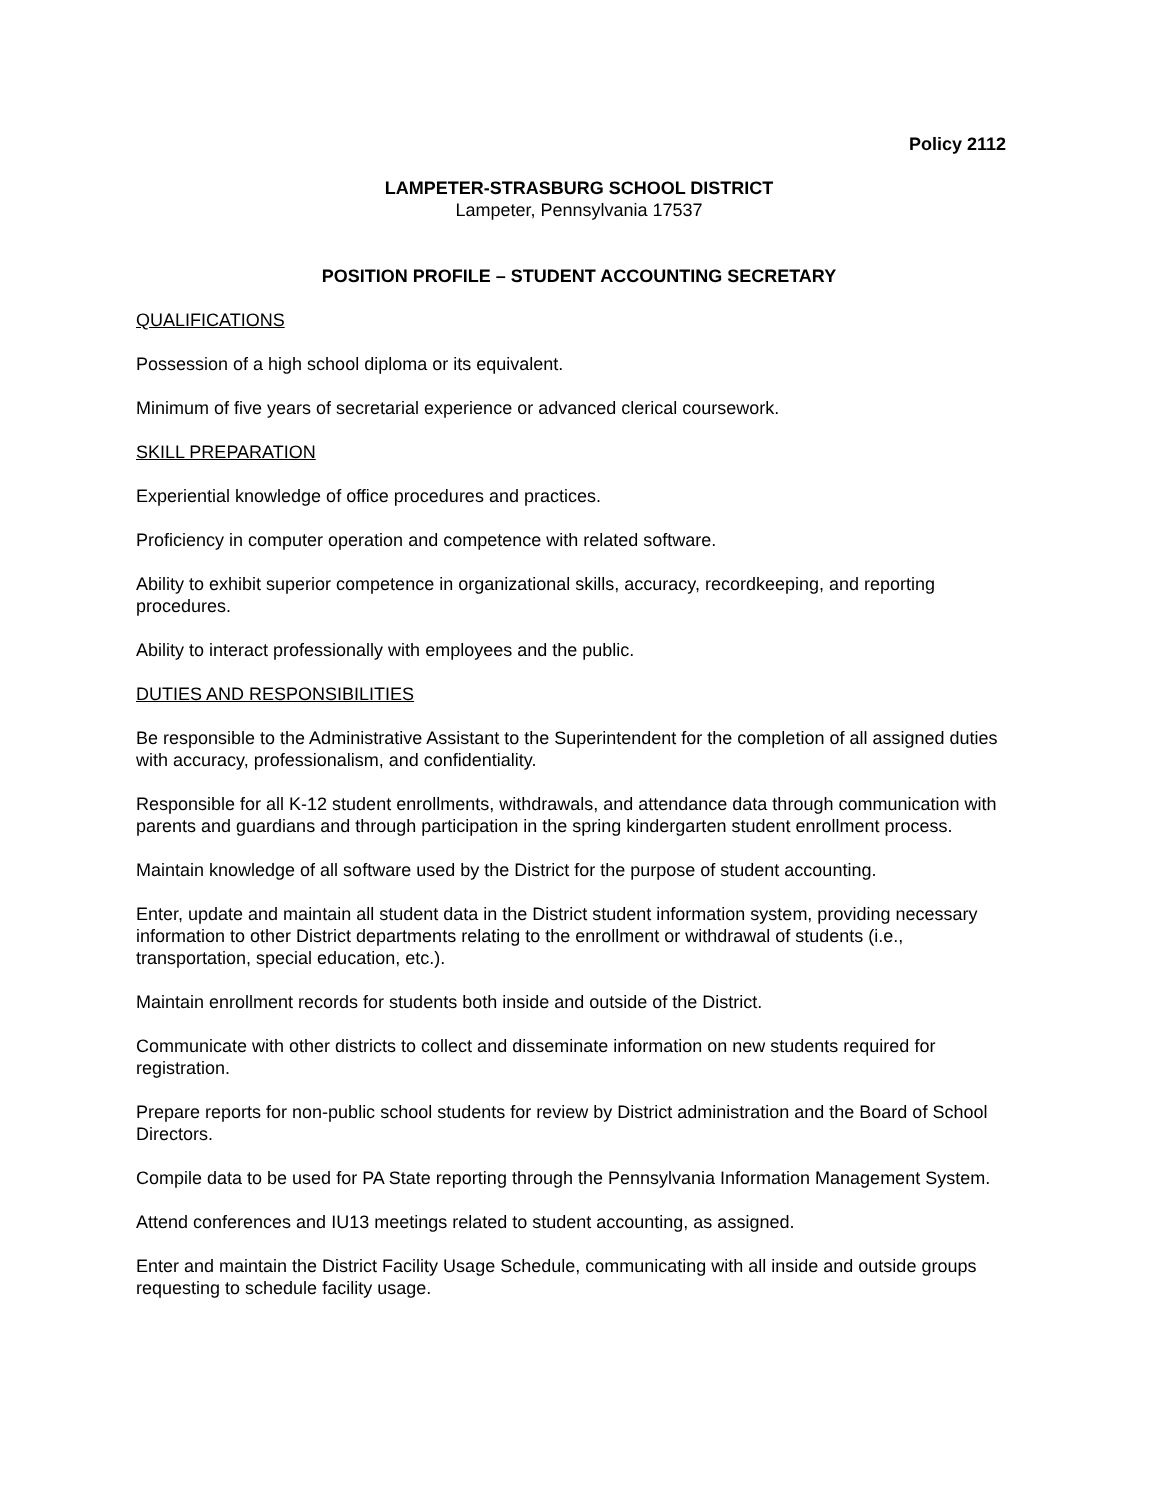Policy 2112
LAMPETER-STRASBURG SCHOOL DISTRICT
Lampeter, Pennsylvania 17537
POSITION PROFILE – STUDENT ACCOUNTING SECRETARY
QUALIFICATIONS
Possession of a high school diploma or its equivalent.
Minimum of five years of secretarial experience or advanced clerical coursework.
SKILL PREPARATION
Experiential knowledge of office procedures and practices.
Proficiency in computer operation and competence with related software.
Ability to exhibit superior competence in organizational skills, accuracy, recordkeeping, and reporting procedures.
Ability to interact professionally with employees and the public.
DUTIES AND RESPONSIBILITIES
Be responsible to the Administrative Assistant to the Superintendent for the completion of all assigned duties with accuracy, professionalism, and confidentiality.
Responsible for all K-12 student enrollments, withdrawals, and attendance data through communication with parents and guardians and through participation in the spring kindergarten student enrollment process.
Maintain knowledge of all software used by the District for the purpose of student accounting.
Enter, update and maintain all student data in the District student information system, providing necessary information to other District departments relating to the enrollment or withdrawal of students (i.e., transportation, special education, etc.).
Maintain enrollment records for students both inside and outside of the District.
Communicate with other districts to collect and disseminate information on new students required for registration.
Prepare reports for non-public school students for review by District administration and the Board of School Directors.
Compile data to be used for PA State reporting through the Pennsylvania Information Management System.
Attend conferences and IU13 meetings related to student accounting, as assigned.
Enter and maintain the District Facility Usage Schedule, communicating with all inside and outside groups requesting to schedule facility usage.